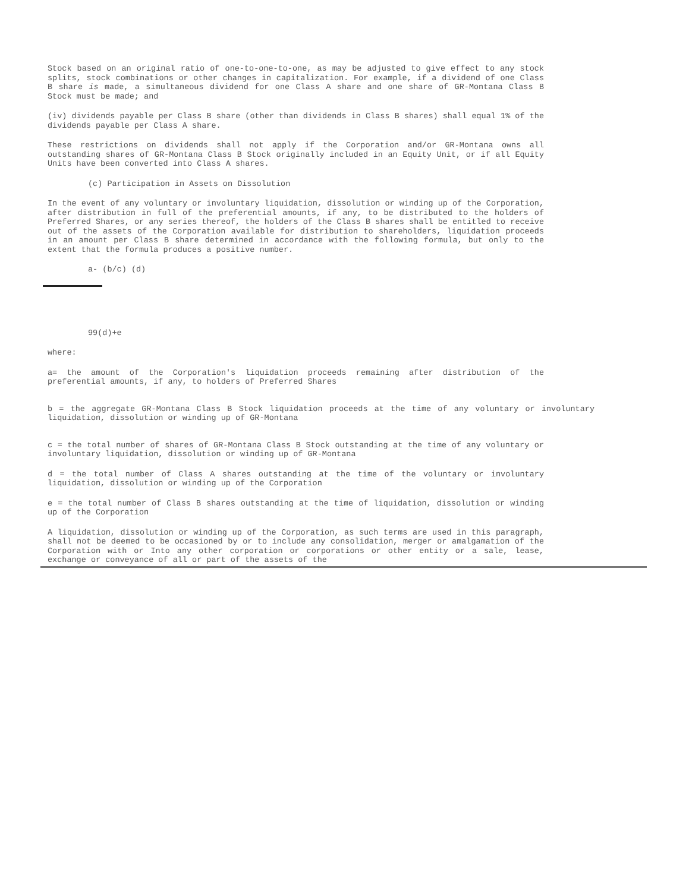Stock based on an original ratio of one-to-one-to-one, as may be adjusted to give effect to any stock splits, stock combinations or other changes in capitalization. For example, if a dividend of one Class B share is made, a simultaneous dividend for one Class A share and one share of GR-Montana Class B Stock must be made; and
(iv) dividends payable per Class B share (other than dividends in Class B shares) shall equal 1% of the dividends payable per Class A share.
These restrictions on dividends shall not apply if the Corporation and/or GR-Montana owns all outstanding shares of GR-Montana Class B Stock originally included in an Equity Unit, or if all Equity Units have been converted into Class A shares.
(c) Participation in Assets on Dissolution
In the event of any voluntary or involuntary liquidation, dissolution or winding up of the Corporation, after distribution in full of the preferential amounts, if any, to be distributed to the holders of Preferred Shares, or any series thereof, the holders of the Class B shares shall be entitled to receive out of the assets of the Corporation available for distribution to shareholders, liquidation proceeds in an amount per Class B share determined in accordance with the following formula, but only to the extent that the formula produces a positive number.
a- (b/c) (d)
99(d)+e
where:
a= the amount of the Corporation's liquidation proceeds remaining after distribution of the preferential amounts, if any, to holders of Preferred Shares
b = the aggregate GR-Montana Class B Stock liquidation proceeds at the time of any voluntary or involuntary liquidation, dissolution or winding up of GR-Montana
c = the total number of shares of GR-Montana Class B Stock outstanding at the time of any voluntary or involuntary liquidation, dissolution or winding up of GR-Montana
d = the total number of Class A shares outstanding at the time of the voluntary or involuntary liquidation, dissolution or winding up of the Corporation
e = the total number of Class B shares outstanding at the time of liquidation, dissolution or winding up of the Corporation
A liquidation, dissolution or winding up of the Corporation, as such terms are used in this paragraph, shall not be deemed to be occasioned by or to include any consolidation, merger or amalgamation of the Corporation with or Into any other corporation or corporations or other entity or a sale, lease, exchange or conveyance of all or part of the assets of the